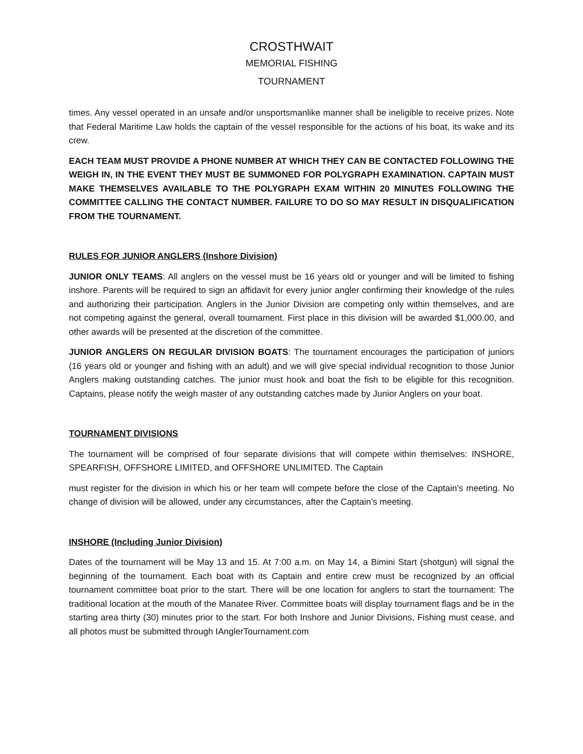CROSTHWAIT
MEMORIAL FISHING
TOURNAMENT
times. Any vessel operated in an unsafe and/or unsportsmanlike manner shall be ineligible to receive prizes. Note that Federal Maritime Law holds the captain of the vessel responsible for the actions of his boat, its wake and its crew.
EACH TEAM MUST PROVIDE A PHONE NUMBER AT WHICH THEY CAN BE CONTACTED FOLLOWING THE WEIGH IN, IN THE EVENT THEY MUST BE SUMMONED FOR POLYGRAPH EXAMINATION. CAPTAIN MUST MAKE THEMSELVES AVAILABLE TO THE POLYGRAPH EXAM WITHIN 20 MINUTES FOLLOWING THE COMMITTEE CALLING THE CONTACT NUMBER. FAILURE TO DO SO MAY RESULT IN DISQUALIFICATION FROM THE TOURNAMENT.
RULES FOR JUNIOR ANGLERS (Inshore Division)
JUNIOR ONLY TEAMS: All anglers on the vessel must be 16 years old or younger and will be limited to fishing inshore. Parents will be required to sign an affidavit for every junior angler confirming their knowledge of the rules and authorizing their participation. Anglers in the Junior Division are competing only within themselves, and are not competing against the general, overall tournament. First place in this division will be awarded $1,000.00, and other awards will be presented at the discretion of the committee.
JUNIOR ANGLERS ON REGULAR DIVISION BOATS: The tournament encourages the participation of juniors (16 years old or younger and fishing with an adult) and we will give special individual recognition to those Junior Anglers making outstanding catches. The junior must hook and boat the fish to be eligible for this recognition. Captains, please notify the weigh master of any outstanding catches made by Junior Anglers on your boat.
TOURNAMENT DIVISIONS
The tournament will be comprised of four separate divisions that will compete within themselves: INSHORE, SPEARFISH, OFFSHORE LIMITED, and OFFSHORE UNLIMITED. The Captain
must register for the division in which his or her team will compete before the close of the Captain’s meeting. No change of division will be allowed, under any circumstances, after the Captain’s meeting.
INSHORE (Including Junior Division)
Dates of the tournament will be May 13 and 15. At 7:00 a.m. on May 14, a Bimini Start (shotgun) will signal the beginning of the tournament. Each boat with its Captain and entire crew must be recognized by an official tournament committee boat prior to the start. There will be one location for anglers to start the tournament: The traditional location at the mouth of the Manatee River. Committee boats will display tournament flags and be in the starting area thirty (30) minutes prior to the start. For both Inshore and Junior Divisions, Fishing must cease, and all photos must be submitted through IAnglerTournament.com